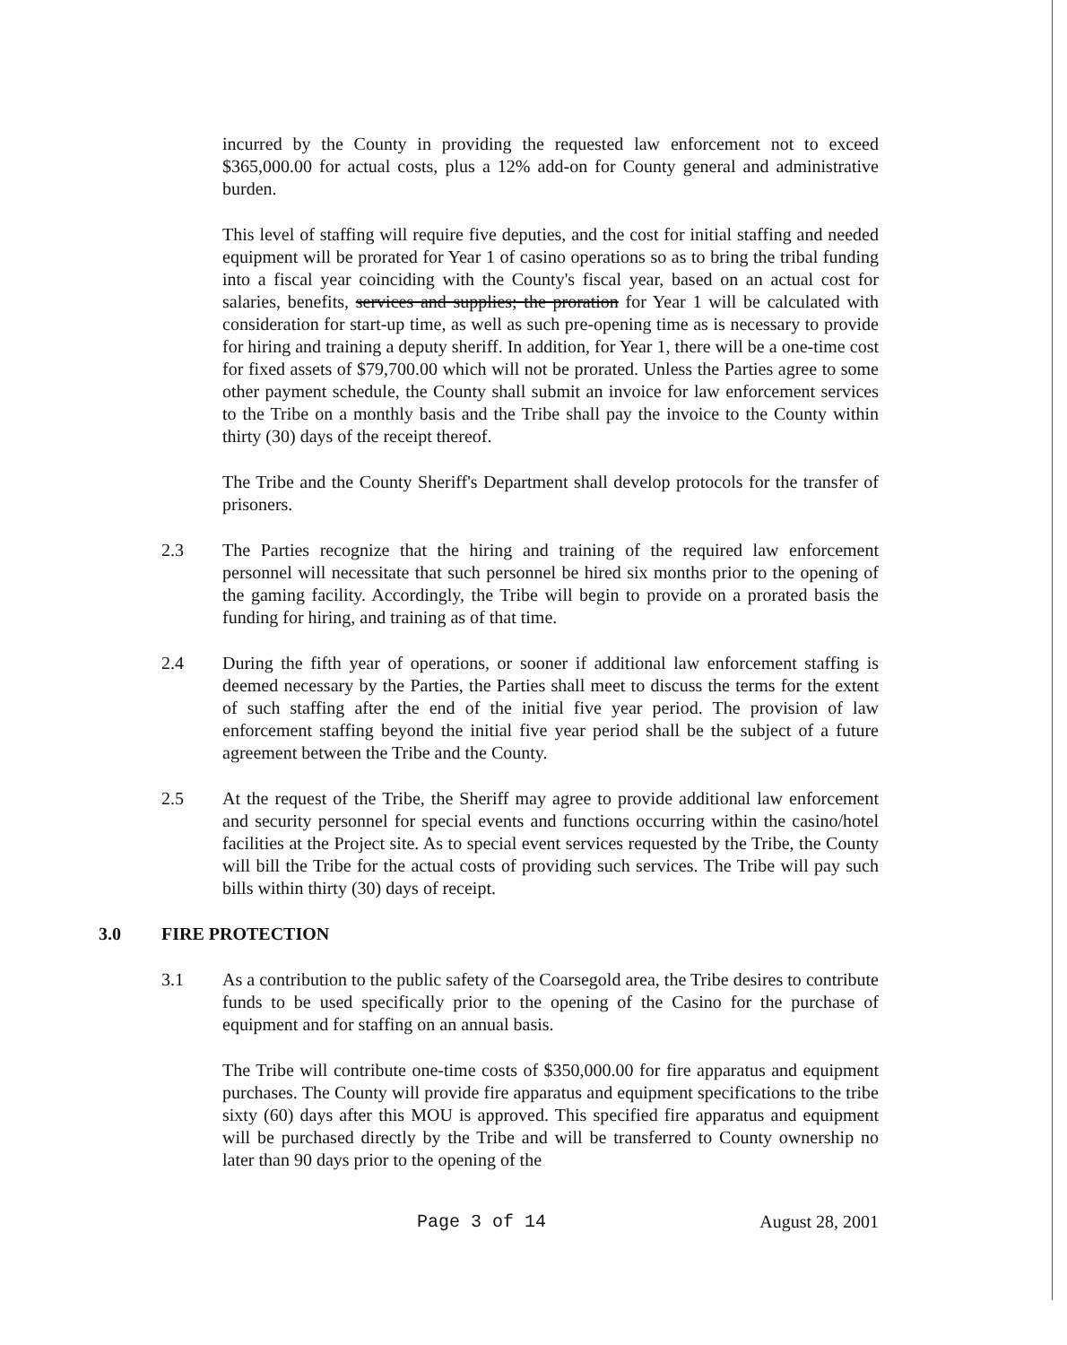incurred by the County in providing the requested law enforcement not to exceed $365,000.00 for actual costs, plus a 12% add-on for County general and administrative burden.
This level of staffing will require five deputies, and the cost for initial staffing and needed equipment will be prorated for Year 1 of casino operations so as to bring the tribal funding into a fiscal year coinciding with the County's fiscal year, based on an actual cost for salaries, benefits, services and supplies; the proration for Year 1 will be calculated with consideration for start-up time, as well as such pre-opening time as is necessary to provide for hiring and training a deputy sheriff. In addition, for Year 1, there will be a one-time cost for fixed assets of $79,700.00 which will not be prorated. Unless the Parties agree to some other payment schedule, the County shall submit an invoice for law enforcement services to the Tribe on a monthly basis and the Tribe shall pay the invoice to the County within thirty (30) days of the receipt thereof.
The Tribe and the County Sheriff's Department shall develop protocols for the transfer of prisoners.
2.3 The Parties recognize that the hiring and training of the required law enforcement personnel will necessitate that such personnel be hired six months prior to the opening of the gaming facility. Accordingly, the Tribe will begin to provide on a prorated basis the funding for hiring, and training as of that time.
2.4 During the fifth year of operations, or sooner if additional law enforcement staffing is deemed necessary by the Parties, the Parties shall meet to discuss the terms for the extent of such staffing after the end of the initial five year period. The provision of law enforcement staffing beyond the initial five year period shall be the subject of a future agreement between the Tribe and the County.
2.5 At the request of the Tribe, the Sheriff may agree to provide additional law enforcement and security personnel for special events and functions occurring within the casino/hotel facilities at the Project site. As to special event services requested by the Tribe, the County will bill the Tribe for the actual costs of providing such services. The Tribe will pay such bills within thirty (30) days of receipt.
3.0 FIRE PROTECTION
3.1 As a contribution to the public safety of the Coarsegold area, the Tribe desires to contribute funds to be used specifically prior to the opening of the Casino for the purchase of equipment and for staffing on an annual basis.
The Tribe will contribute one-time costs of $350,000.00 for fire apparatus and equipment purchases. The County will provide fire apparatus and equipment specifications to the tribe sixty (60) days after this MOU is approved. This specified fire apparatus and equipment will be purchased directly by the Tribe and will be transferred to County ownership no later than 90 days prior to the opening of the
Page 3 of 14 August 28, 2001